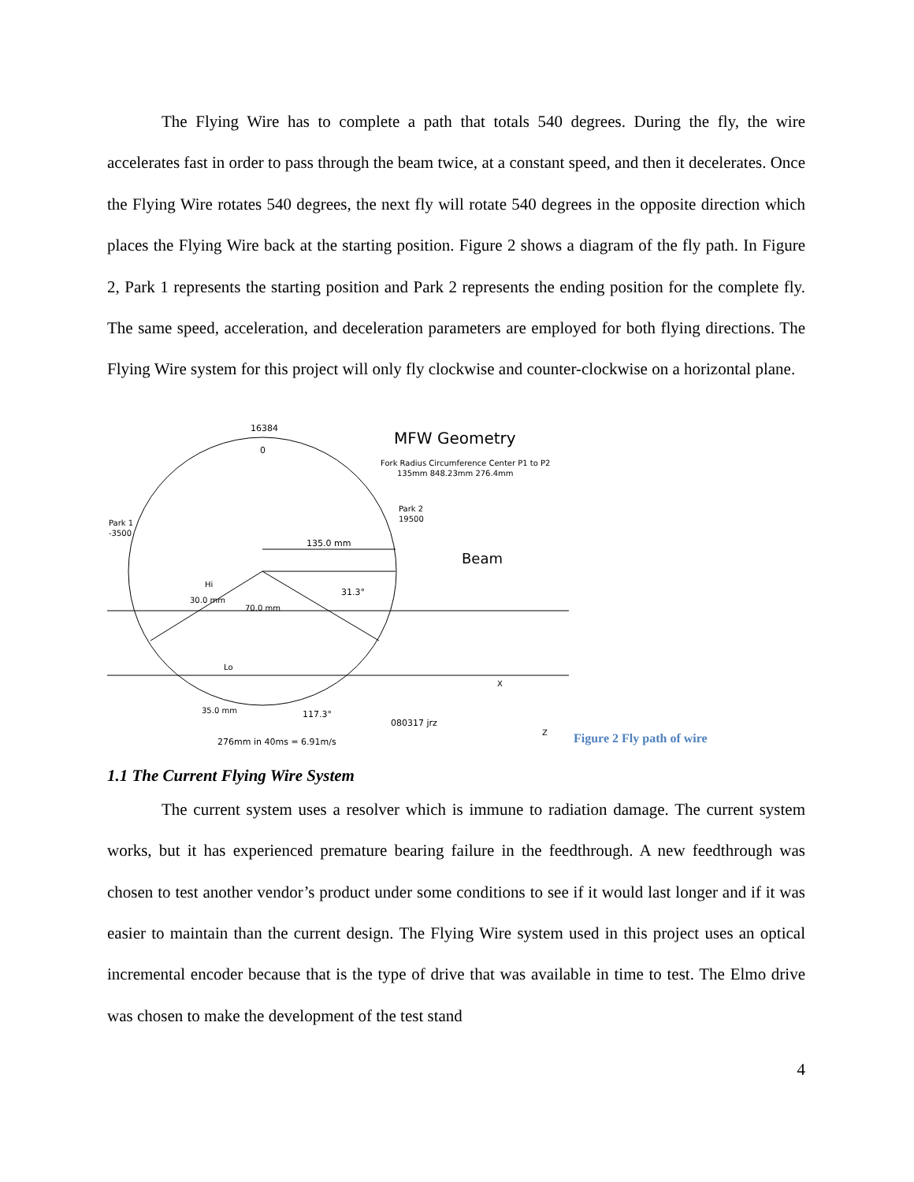The Flying Wire has to complete a path that totals 540 degrees. During the fly, the wire accelerates fast in order to pass through the beam twice, at a constant speed, and then it decelerates. Once the Flying Wire rotates 540 degrees, the next fly will rotate 540 degrees in the opposite direction which places the Flying Wire back at the starting position. Figure 2 shows a diagram of the fly path. In Figure 2, Park 1 represents the starting position and Park 2 represents the ending position for the complete fly. The same speed, acceleration, and deceleration parameters are employed for both flying directions. The Flying Wire system for this project will only fly clockwise and counter-clockwise on a horizontal plane.
16384
0
MFW Geometry
Fork Radius Circumference Center P1 to P2
135mm 848.23mm 276.4mm
Park 2
19500
Park 1
-3500
135.0 mm
Beam
Hi
31.3°
30.0 mm
70.0 mm
Lo
35.0 mm
117.3°
080317 jrz
X
Z
276mm in 40ms = 6.91m/s
Figure 2 Fly path of wire
1.1 The Current Flying Wire System
The current system uses a resolver which is immune to radiation damage. The current system works, but it has experienced premature bearing failure in the feedthrough. A new feedthrough was chosen to test another vendor’s product under some conditions to see if it would last longer and if it was easier to maintain than the current design. The Flying Wire system used in this project uses an optical incremental encoder because that is the type of drive that was available in time to test. The Elmo drive was chosen to make the development of the test stand
4